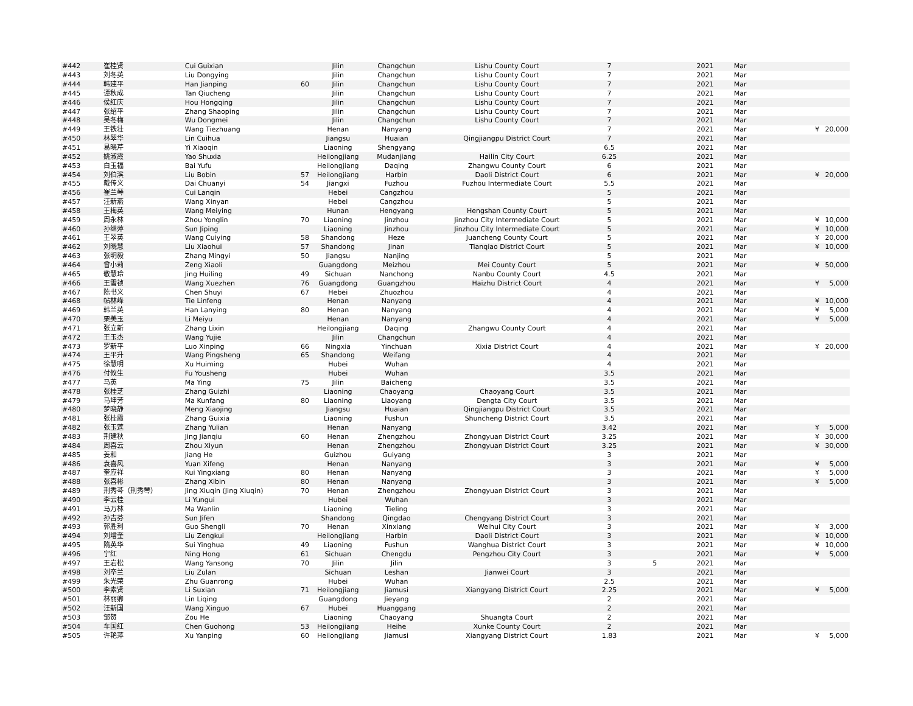| #442 | 崔桂贤 | Cui Guixian | | Jilin | Changchun | Lishu County Court | 7 | | 2021 | Mar | | |
| #443 | 刘冬英 | Liu Dongying | | Jilin | Changchun | Lishu County Court | 7 | | 2021 | Mar | | |
| #444 | 韩建平 | Han Jianping | 60 | Jilin | Changchun | Lishu County Court | 7 | | 2021 | Mar | | |
| #445 | 谭秋成 | Tan Qiucheng | | Jilin | Changchun | Lishu County Court | 7 | | 2021 | Mar | | |
| #446 | 侯红庆 | Hou Hongqing | | Jilin | Changchun | Lishu County Court | 7 | | 2021 | Mar | | |
| #447 | 张绍平 | Zhang Shaoping | | Jilin | Changchun | Lishu County Court | 7 | | 2021 | Mar | | |
| #448 | 吴冬梅 | Wu Dongmei | | Jilin | Changchun | Lishu County Court | 7 | | 2021 | Mar | | |
| #449 | 王铁壮 | Wang Tiezhuang | | Henan | Nanyang | | 7 | | 2021 | Mar | ¥ | 20,000 |
| #450 | 林翠华 | Lin Cuihua | | Jiangsu | Huaian | Qingjiangpu District Court | 7 | | 2021 | Mar | | |
| #451 | 易晓芹 | Yi Xiaoqin | | Liaoning | Shengyang | | 6.5 | | 2021 | Mar | | |
| #452 | 姚淑霞 | Yao Shuxia | | Heilongjiang | Mudanjiang | Hailin City Court | 6.25 | | 2021 | Mar | | |
| #453 | 白玉福 | Bai Yufu | | Heilongjiang | Daqing | Zhangwu County Court | 6 | | 2021 | Mar | | |
| #454 | 刘伯滨 | Liu Bobin | 57 | Heilongjiang | Harbin | Daoli District Court | 6 | | 2021 | Mar | ¥ | 20,000 |
| #455 | 戴传义 | Dai Chuanyi | 54 | Jiangxi | Fuzhou | Fuzhou Intermediate Court | 5.5 | | 2021 | Mar | | |
| #456 | 崔兰琴 | Cui Lanqin | | Hebei | Cangzhou | | 5 | | 2021 | Mar | | |
| #457 | 汪新燕 | Wang Xinyan | | Hebei | Cangzhou | | 5 | | 2021 | Mar | | |
| #458 | 王梅英 | Wang Meiying | | Hunan | Hengyang | Hengshan County Court | 5 | | 2021 | Mar | | |
| #459 | 周永林 | Zhou Yonglin | 70 | Liaoning | Jinzhou | Jinzhou City Intermediate Court | 5 | | 2021 | Mar | ¥ | 10,000 |
| #460 | 孙继萍 | Sun Jiping | | Liaoning | Jinzhou | Jinzhou City Intermediate Court | 5 | | 2021 | Mar | ¥ | 10,000 |
| #461 | 王翠英 | Wang Cuiying | 58 | Shandong | Heze | Juancheng County Court | 5 | | 2021 | Mar | ¥ | 20,000 |
| #462 | 刘晓慧 | Liu Xiaohui | 57 | Shandong | Jinan | Tianqiao District Court | 5 | | 2021 | Mar | ¥ | 10,000 |
| #463 | 张明毅 | Zhang Mingyi | 50 | Jiangsu | Nanjing | | 5 | | 2021 | Mar | | |
| #464 | 曾小莉 | Zeng Xiaoli | | Guangdong | Meizhou | Mei County Court | 5 | | 2021 | Mar | ¥ | 50,000 |
| #465 | 敬慧玲 | Jing Huiling | 49 | Sichuan | Nanchong | Nanbu County Court | 4.5 | | 2021 | Mar | | |
| #466 | 王雪祯 | Wang Xuezhen | 76 | Guangdong | Guangzhou | Haizhu District Court | 4 | | 2021 | Mar | ¥ | 5,000 |
| #467 | 陈书义 | Chen Shuyi | 67 | Hebei | Zhuozhou | | 4 | | 2021 | Mar | | |
| #468 | 帖林峰 | Tie Linfeng | | Henan | Nanyang | | 4 | | 2021 | Mar | ¥ | 10,000 |
| #469 | 韩兰英 | Han Lanying | 80 | Henan | Nanyang | | 4 | | 2021 | Mar | ¥ | 5,000 |
| #470 | 栗美玉 | Li Meiyu | | Henan | Nanyang | | 4 | | 2021 | Mar | ¥ | 5,000 |
| #471 | 张立新 | Zhang Lixin | | Heilongjiang | Daqing | Zhangwu County Court | 4 | | 2021 | Mar | | |
| #472 | 王玉杰 | Wang Yujie | | Jilin | Changchun | | 4 | | 2021 | Mar | | |
| #473 | 罗新平 | Luo Xinping | 66 | Ningxia | Yinchuan | Xixia District Court | 4 | | 2021 | Mar | ¥ | 20,000 |
| #474 | 王平升 | Wang Pingsheng | 65 | Shandong | Weifang | | 4 | | 2021 | Mar | | |
| #475 | 徐慧明 | Xu Huiming | | Hubei | Wuhan | | 4 | | 2021 | Mar | | |
| #476 | 付攸生 | Fu Yousheng | | Hubei | Wuhan | | 3.5 | | 2021 | Mar | | |
| #477 | 马英 | Ma Ying | 75 | Jilin | Baicheng | | 3.5 | | 2021 | Mar | | |
| #478 | 张桂芝 | Zhang Guizhi | | Liaoning | Chaoyang | Chaoyang Court | 3.5 | | 2021 | Mar | | |
| #479 | 马坤芳 | Ma Kunfang | 80 | Liaoning | Liaoyang | Dengta City Court | 3.5 | | 2021 | Mar | | |
| #480 | 梦晓静 | Meng Xiaojing | | Jiangsu | Huaian | Qingjiangpu District Court | 3.5 | | 2021 | Mar | | |
| #481 | 张桂霞 | Zhang Guixia | | Liaoning | Fushun | Shuncheng District Court | 3.5 | | 2021 | Mar | | |
| #482 | 张玉莲 | Zhang Yulian | | Henan | Nanyang | | 3.42 | | 2021 | Mar | ¥ | 5,000 |
| #483 | 荆建秋 | Jing Jianqiu | 60 | Henan | Zhengzhou | Zhongyuan District Court | 3.25 | | 2021 | Mar | ¥ | 30,000 |
| #484 | 周喜云 | Zhou Xiyun | | Henan | Zhengzhou | Zhongyuan District Court | 3.25 | | 2021 | Mar | ¥ | 30,000 |
| #485 | 姜和 | Jiang He | | Guizhou | Guiyang | | 3 | | 2021 | Mar | | |
| #486 | 袁喜风 | Yuan Xifeng | | Henan | Nanyang | | 3 | | 2021 | Mar | ¥ | 5,000 |
| #487 | 奎应祥 | Kui Yingxiang | 80 | Henan | Nanyang | | 3 | | 2021 | Mar | ¥ | 5,000 |
| #488 | 张喜彬 | Zhang Xibin | 80 | Henan | Nanyang | | 3 | | 2021 | Mar | ¥ | 5,000 |
| #489 | 荆秀芩（荆秀琴） | Jing Xiuqin (Jing Xiuqin) | 70 | Henan | Zhengzhou | Zhongyuan District Court | 3 | | 2021 | Mar | | |
| #490 | 李云桂 | Li Yungui | | Hubei | Wuhan | | 3 | | 2021 | Mar | | |
| #491 | 马万林 | Ma Wanlin | | Liaoning | Tieling | | 3 | | 2021 | Mar | | |
| #492 | 孙吉芬 | Sun Jifen | | Shandong | Qingdao | Chengyang District Court | 3 | | 2021 | Mar | | |
| #493 | 郭胜利 | Guo Shengli | 70 | Henan | Xinxiang | Weihui City Court | 3 | | 2021 | Mar | ¥ | 3,000 |
| #494 | 刘增奎 | Liu Zengkui | | Heilongjiang | Harbin | Daoli District Court | 3 | | 2021 | Mar | ¥ | 10,000 |
| #495 | 隋英华 | Sui Yinghua | 49 | Liaoning | Fushun | Wanghua District Court | 3 | | 2021 | Mar | ¥ | 10,000 |
| #496 | 宁红 | Ning Hong | 61 | Sichuan | Chengdu | Pengzhou City Court | 3 | | 2021 | Mar | ¥ | 5,000 |
| #497 | 王岩松 | Wang Yansong | 70 | Jilin | Jilin | | 3 | 5 | 2021 | Mar | | |
| #498 | 刘卒兰 | Liu Zulan | | Sichuan | Leshan | Jianwei Court | 3 | | 2021 | Mar | | |
| #499 | 朱光荣 | Zhu Guanrong | | Hubei | Wuhan | | 2.5 | | 2021 | Mar | | |
| #500 | 李素贤 | Li Suxian | 71 | Heilongjiang | Jiamusi | Xiangyang District Court | 2.25 | | 2021 | Mar | ¥ | 5,000 |
| #501 | 林丽卿 | Lin Liqing | | Guangdong | Jieyang | | 2 | | 2021 | Mar | | |
| #502 | 汪新国 | Wang Xinguo | 67 | Hubei | Huanggang | | 2 | | 2021 | Mar | | |
| #503 | 邹贺 | Zou He | | Liaoning | Chaoyang | Shuangta Court | 2 | | 2021 | Mar | | |
| #504 | 车国红 | Chen Guohong | 53 | Heilongjiang | Heihe | Xunke County Court | 2 | | 2021 | Mar | | |
| #505 | 许艳萍 | Xu Yanping | 60 | Heilongjiang | Jiamusi | Xiangyang District Court | 1.83 | | 2021 | Mar | ¥ | 5,000 |